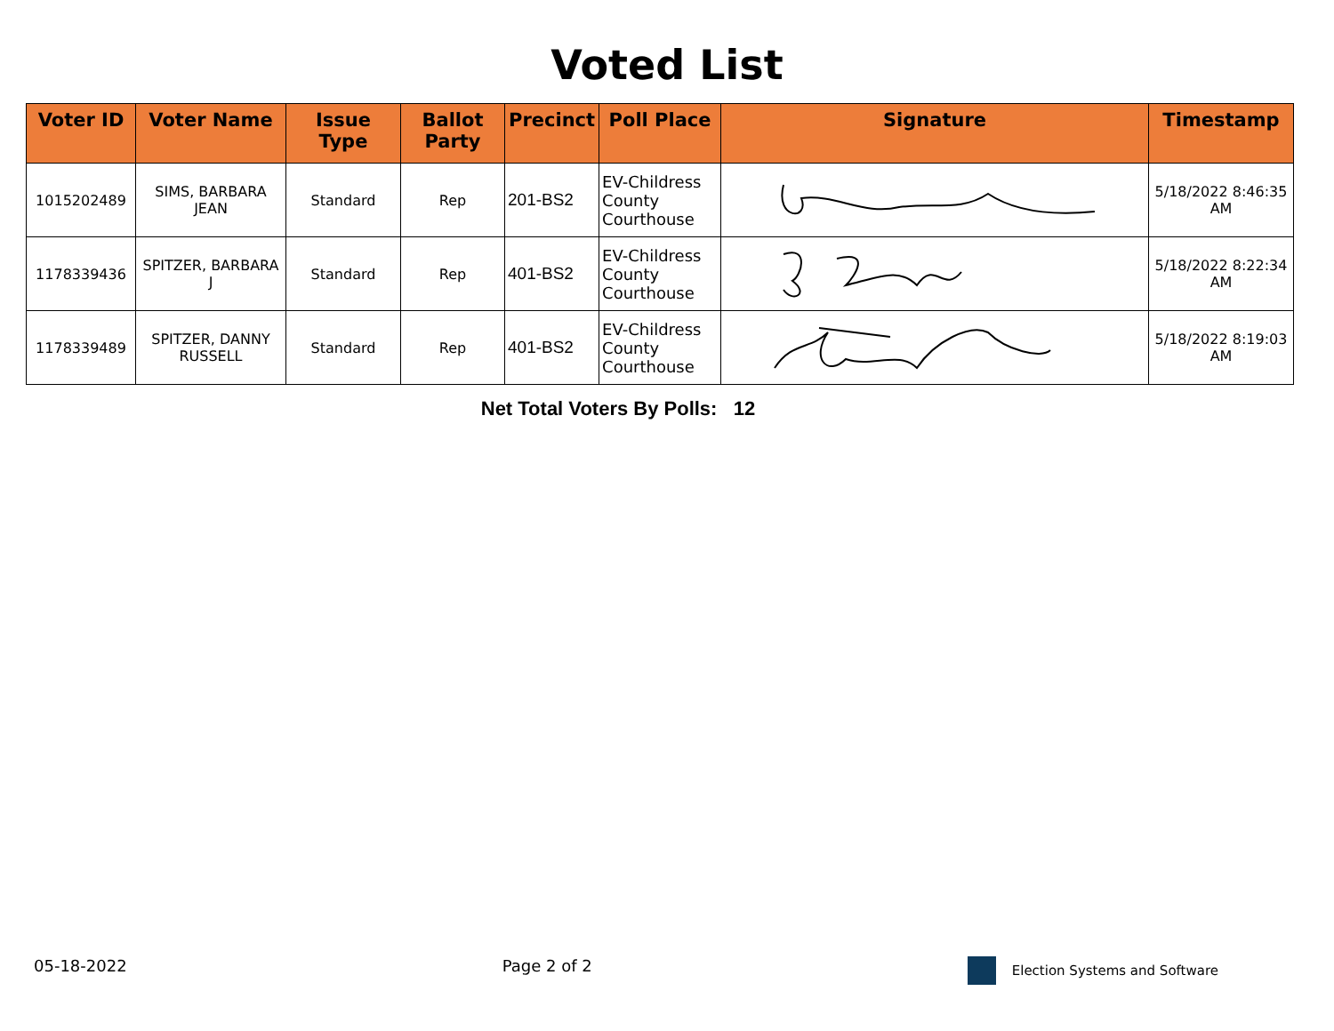Voted List
| Voter ID | Voter Name | Issue Type | Ballot Party | Precinct | Poll Place | Signature | Timestamp |
| --- | --- | --- | --- | --- | --- | --- | --- |
| 1015202489 | SIMS, BARBARA JEAN | Standard | Rep | 201-BS2 | EV-Childress County Courthouse | | 5/18/2022 8:46:35 AM |
| 1178339436 | SPITZER, BARBARA J | Standard | Rep | 401-BS2 | EV-Childress County Courthouse | | 5/18/2022 8:22:34 AM |
| 1178339489 | SPITZER, DANNY RUSSELL | Standard | Rep | 401-BS2 | EV-Childress County Courthouse | | 5/18/2022 8:19:03 AM |
Net Total Voters By Polls: 12
05-18-2022 Page 2 of 2 Election Systems and Software